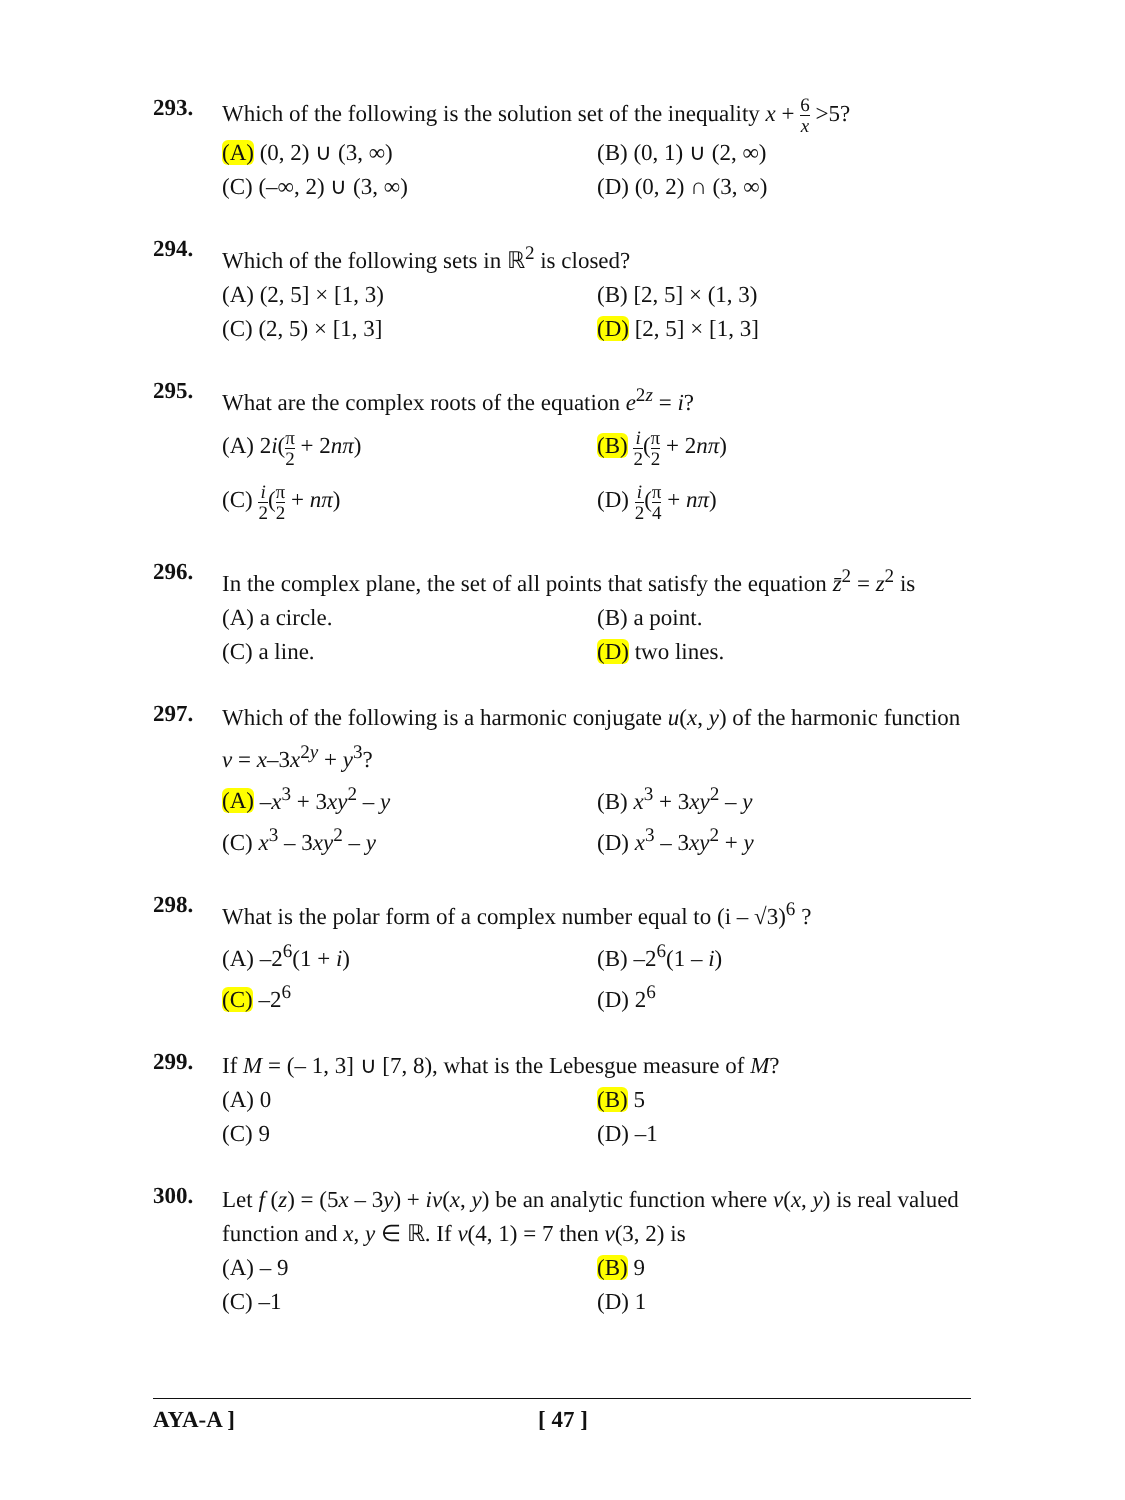293.
Which of the following is the solution set of the inequality x + 6 x >5?
(A) (0, 2) ∪ (3, ∞)
(B) (0, 1) ∪ (2, ∞)
(C) (–∞, 2) ∪ (3, ∞)
(D) (0, 2) ∩ (3, ∞)
294.
Which of the following sets in ℝ<sup>2</sup> is closed?
(A) (2, 5] × [1, 3)
(B) [2, 5] × (1, 3)
(C) (2, 5) × [1, 3]
(D) [2, 5] × [1, 3]
295.
What are the complex roots of the equation e<sup>2z</sup> = i?
(A) 2i(π 2 + 2nπ)
(B) i 2(π 2 + 2nπ)
(C) i 2(π 2 + nπ)
(D) i 2(π 4 + nπ)
296.
In the complex plane, the set of all points that satisfy the equation z̄<sup>2</sup> = z<sup>2</sup> is
(A) a circle.
(B) a point.
(C) a line.
(D) two lines.
297.
Which of the following is a harmonic conjugate u(x, y) of the harmonic function v = x–3x<sup>2y</sup> + y<sup>3</sup>?
(A) –x<sup>3</sup> + 3xy<sup>2</sup> – y
(B) x<sup>3</sup> + 3xy<sup>2</sup> – y
(C) x<sup>3</sup> – 3xy<sup>2</sup> – y
(D) x<sup>3</sup> – 3xy<sup>2</sup> + y
298.
What is the polar form of a complex number equal to (i – √3)<sup>6</sup> ?
(A) –2<sup>6</sup>(1 + i)
(B) –2<sup>6</sup>(1 – i)
(C) –2<sup>6</sup>
(D) 2<sup>6</sup>
299.
If M = (– 1, 3] ∪ [7, 8), what is the Lebesgue measure of M?
(A) 0
(B) 5
(C) 9
(D) –1
300.
Let f (z) = (5x – 3y) + iv(x, y) be an analytic function where v(x, y) is real valued function and x, y ∈ ℝ. If v(4, 1) = 7 then v(3, 2) is
(A) – 9
(B) 9
(C) –1
(D) 1
AYA-A ] [ 47 ]